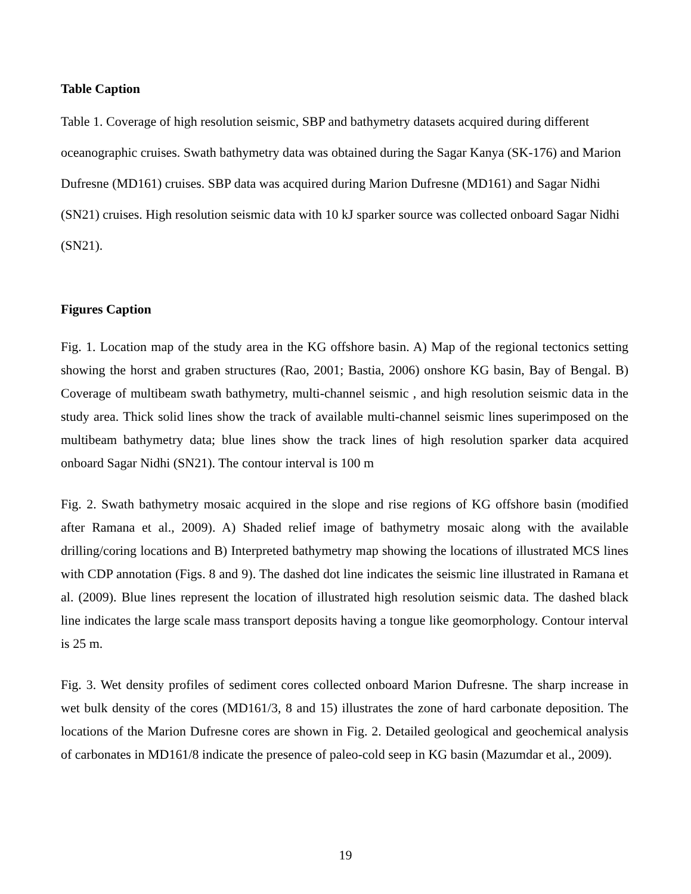Table Caption
Table 1. Coverage of high resolution seismic, SBP and bathymetry datasets acquired during different oceanographic cruises. Swath bathymetry data was obtained during the Sagar Kanya (SK-176) and Marion Dufresne (MD161) cruises. SBP data was acquired during Marion Dufresne (MD161) and Sagar Nidhi (SN21) cruises. High resolution seismic data with 10 kJ sparker source was collected onboard Sagar Nidhi (SN21).
Figures Caption
Fig. 1. Location map of the study area in the KG offshore basin. A) Map of the regional tectonics setting showing the horst and graben structures (Rao, 2001; Bastia, 2006) onshore KG basin, Bay of Bengal. B) Coverage of multibeam swath bathymetry, multi-channel seismic , and high resolution seismic data in the study area. Thick solid lines show the track of available multi-channel seismic lines superimposed on the multibeam bathymetry data; blue lines show the track lines of high resolution sparker data acquired onboard Sagar Nidhi (SN21). The contour interval is 100 m
Fig. 2. Swath bathymetry mosaic acquired in the slope and rise regions of KG offshore basin (modified after Ramana et al., 2009). A) Shaded relief image of bathymetry mosaic along with the available drilling/coring locations and B) Interpreted bathymetry map showing the locations of illustrated MCS lines with CDP annotation (Figs. 8 and 9). The dashed dot line indicates the seismic line illustrated in Ramana et al. (2009). Blue lines represent the location of illustrated high resolution seismic data. The dashed black line indicates the large scale mass transport deposits having a tongue like geomorphology. Contour interval is 25 m.
Fig. 3. Wet density profiles of sediment cores collected onboard Marion Dufresne. The sharp increase in wet bulk density of the cores (MD161/3, 8 and 15) illustrates the zone of hard carbonate deposition. The locations of the Marion Dufresne cores are shown in Fig. 2. Detailed geological and geochemical analysis of carbonates in MD161/8 indicate the presence of paleo-cold seep in KG basin (Mazumdar et al., 2009).
19